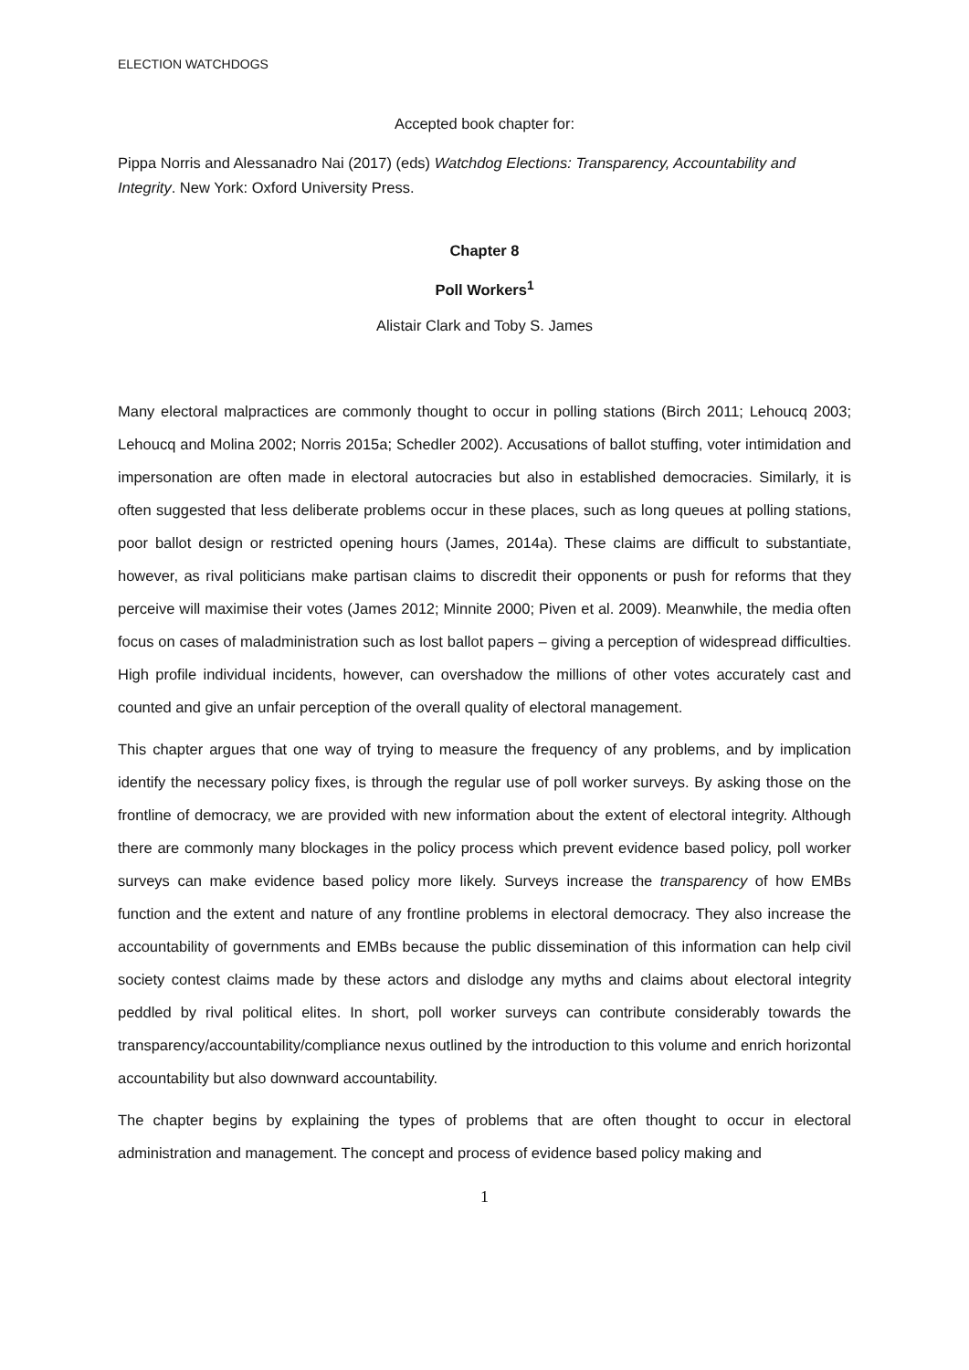ELECTION WATCHDOGS
Accepted book chapter for:
Pippa Norris and Alessanadro Nai (2017) (eds) Watchdog Elections: Transparency, Accountability and Integrity. New York: Oxford University Press.
Chapter 8
Poll Workers<sup>1</sup>
Alistair Clark and Toby S. James
Many electoral malpractices are commonly thought to occur in polling stations (Birch 2011; Lehoucq 2003; Lehoucq and Molina 2002; Norris 2015a; Schedler 2002). Accusations of ballot stuffing, voter intimidation and impersonation are often made in electoral autocracies but also in established democracies. Similarly, it is often suggested that less deliberate problems occur in these places, such as long queues at polling stations, poor ballot design or restricted opening hours (James, 2014a). These claims are difficult to substantiate, however, as rival politicians make partisan claims to discredit their opponents or push for reforms that they perceive will maximise their votes (James 2012; Minnite 2000; Piven et al. 2009). Meanwhile, the media often focus on cases of maladministration such as lost ballot papers – giving a perception of widespread difficulties. High profile individual incidents, however, can overshadow the millions of other votes accurately cast and counted and give an unfair perception of the overall quality of electoral management.
This chapter argues that one way of trying to measure the frequency of any problems, and by implication identify the necessary policy fixes, is through the regular use of poll worker surveys. By asking those on the frontline of democracy, we are provided with new information about the extent of electoral integrity. Although there are commonly many blockages in the policy process which prevent evidence based policy, poll worker surveys can make evidence based policy more likely. Surveys increase the transparency of how EMBs function and the extent and nature of any frontline problems in electoral democracy. They also increase the accountability of governments and EMBs because the public dissemination of this information can help civil society contest claims made by these actors and dislodge any myths and claims about electoral integrity peddled by rival political elites. In short, poll worker surveys can contribute considerably towards the transparency/accountability/compliance nexus outlined by the introduction to this volume and enrich horizontal accountability but also downward accountability.
The chapter begins by explaining the types of problems that are often thought to occur in electoral administration and management. The concept and process of evidence based policy making and
1